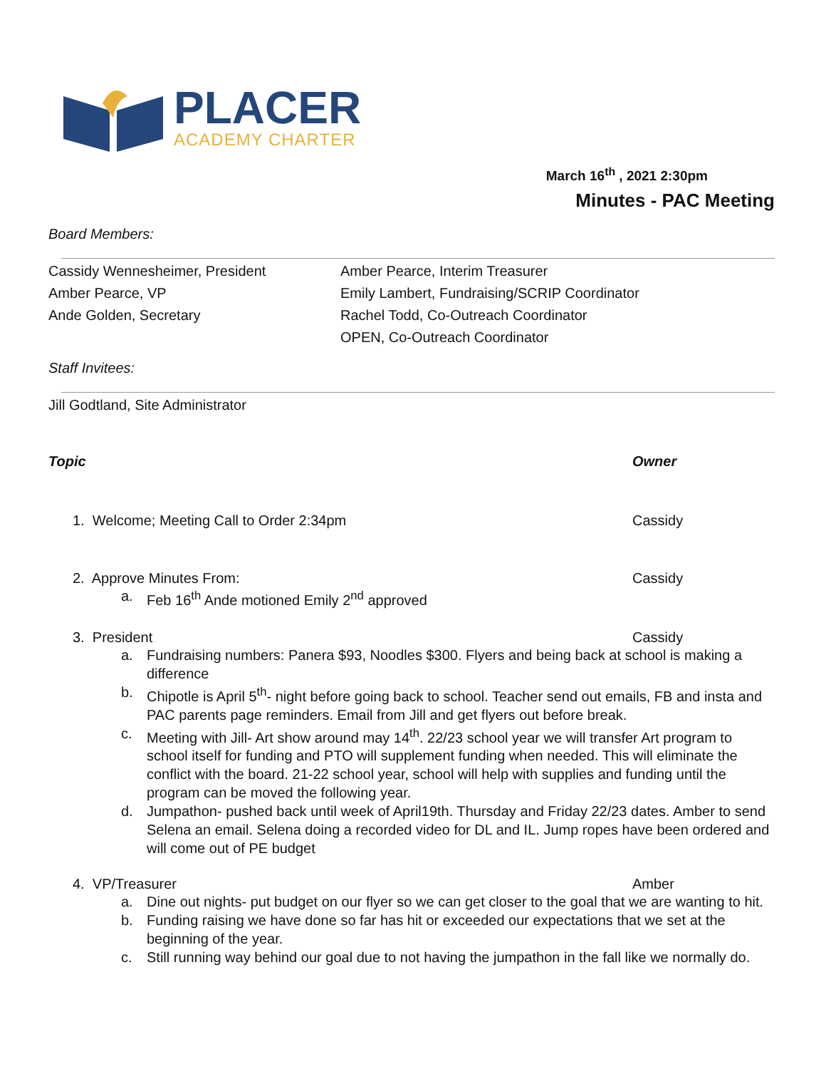PLACER
ACADEMY CHARTER
March 16<sup>th</sup> , 2021 2:30pm
Minutes - PAC Meeting
Board Members:
Cassidy Wennesheimer, President
Amber Pearce, Interim Treasurer
Amber Pearce, VP
Emily Lambert, Fundraising/SCRIP Coordinator
Ande Golden, Secretary
Rachel Todd, Co-Outreach Coordinator
OPEN, Co-Outreach Coordinator
Staff Invitees:
Jill Godtland, Site Administrator
Topic Owner
1. Welcome; Meeting Call to Order 2:34pm Cassidy
2. Approve Minutes From: Cassidy
a. Feb 16<sup>th</sup> Ande motioned Emily 2<sup>nd</sup> approved
3. President Cassidy
a. Fundraising numbers: Panera $93, Noodles $300. Flyers and being back at school is making a difference
b. Chipotle is April 5<sup>th</sup>- night before going back to school. Teacher send out emails, FB and insta and PAC parents page reminders. Email from Jill and get flyers out before break.
c. Meeting with Jill- Art show around may 14<sup>th</sup>. 22/23 school year we will transfer Art program to school itself for funding and PTO will supplement funding when needed. This will eliminate the conflict with the board. 21-22 school year, school will help with supplies and funding until the program can be moved the following year.
d. Jumpathon- pushed back until week of April19th. Thursday and Friday 22/23 dates. Amber to send Selena an email. Selena doing a recorded video for DL and IL. Jump ropes have been ordered and will come out of PE budget
4. VP/Treasurer Amber
a. Dine out nights- put budget on our flyer so we can get closer to the goal that we are wanting to hit.
b. Funding raising we have done so far has hit or exceeded our expectations that we set at the beginning of the year.
c. Still running way behind our goal due to not having the jumpathon in the fall like we normally do.